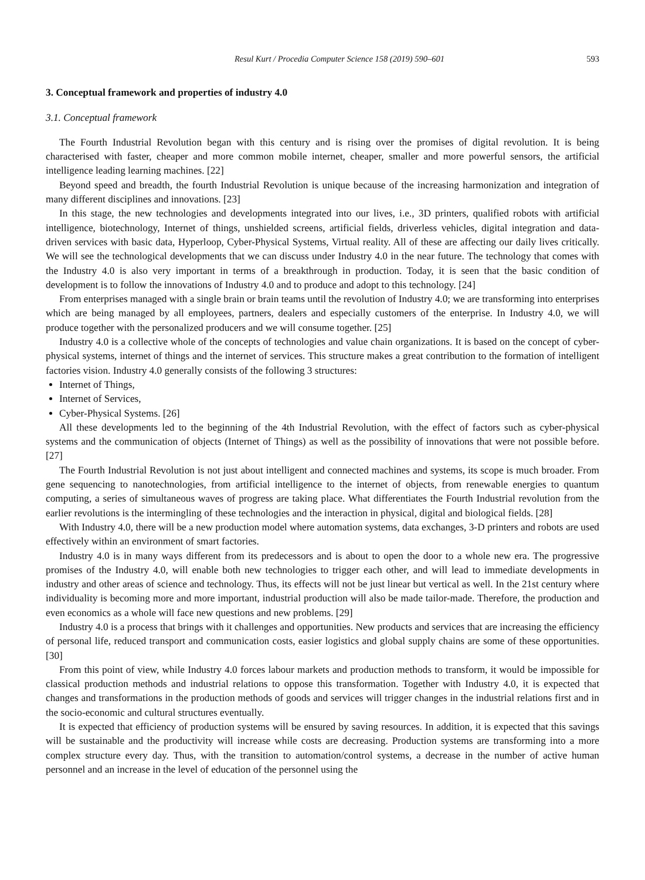Resul Kurt / Procedia Computer Science 158 (2019) 590–601 593
3. Conceptual framework and properties of industry 4.0
3.1. Conceptual framework
The Fourth Industrial Revolution began with this century and is rising over the promises of digital revolution. It is being characterised with faster, cheaper and more common mobile internet, cheaper, smaller and more powerful sensors, the artificial intelligence leading learning machines. [22]
Beyond speed and breadth, the fourth Industrial Revolution is unique because of the increasing harmonization and integration of many different disciplines and innovations. [23]
In this stage, the new technologies and developments integrated into our lives, i.e., 3D printers, qualified robots with artificial intelligence, biotechnology, Internet of things, unshielded screens, artificial fields, driverless vehicles, digital integration and data-driven services with basic data, Hyperloop, Cyber-Physical Systems, Virtual reality. All of these are affecting our daily lives critically. We will see the technological developments that we can discuss under Industry 4.0 in the near future. The technology that comes with the Industry 4.0 is also very important in terms of a breakthrough in production. Today, it is seen that the basic condition of development is to follow the innovations of Industry 4.0 and to produce and adopt to this technology. [24]
From enterprises managed with a single brain or brain teams until the revolution of Industry 4.0; we are transforming into enterprises which are being managed by all employees, partners, dealers and especially customers of the enterprise. In Industry 4.0, we will produce together with the personalized producers and we will consume together. [25]
Industry 4.0 is a collective whole of the concepts of technologies and value chain organizations. It is based on the concept of cyber-physical systems, internet of things and the internet of services. This structure makes a great contribution to the formation of intelligent factories vision. Industry 4.0 generally consists of the following 3 structures:
Internet of Things,
Internet of Services,
Cyber-Physical Systems. [26]
All these developments led to the beginning of the 4th Industrial Revolution, with the effect of factors such as cyber-physical systems and the communication of objects (Internet of Things) as well as the possibility of innovations that were not possible before. [27]
The Fourth Industrial Revolution is not just about intelligent and connected machines and systems, its scope is much broader. From gene sequencing to nanotechnologies, from artificial intelligence to the internet of objects, from renewable energies to quantum computing, a series of simultaneous waves of progress are taking place. What differentiates the Fourth Industrial revolution from the earlier revolutions is the intermingling of these technologies and the interaction in physical, digital and biological fields. [28]
With Industry 4.0, there will be a new production model where automation systems, data exchanges, 3-D printers and robots are used effectively within an environment of smart factories.
Industry 4.0 is in many ways different from its predecessors and is about to open the door to a whole new era. The progressive promises of the Industry 4.0, will enable both new technologies to trigger each other, and will lead to immediate developments in industry and other areas of science and technology. Thus, its effects will not be just linear but vertical as well. In the 21st century where individuality is becoming more and more important, industrial production will also be made tailor-made. Therefore, the production and even economics as a whole will face new questions and new problems. [29]
Industry 4.0 is a process that brings with it challenges and opportunities. New products and services that are increasing the efficiency of personal life, reduced transport and communication costs, easier logistics and global supply chains are some of these opportunities. [30]
From this point of view, while Industry 4.0 forces labour markets and production methods to transform, it would be impossible for classical production methods and industrial relations to oppose this transformation. Together with Industry 4.0, it is expected that changes and transformations in the production methods of goods and services will trigger changes in the industrial relations first and in the socio-economic and cultural structures eventually.
It is expected that efficiency of production systems will be ensured by saving resources. In addition, it is expected that this savings will be sustainable and the productivity will increase while costs are decreasing. Production systems are transforming into a more complex structure every day. Thus, with the transition to automation/control systems, a decrease in the number of active human personnel and an increase in the level of education of the personnel using the